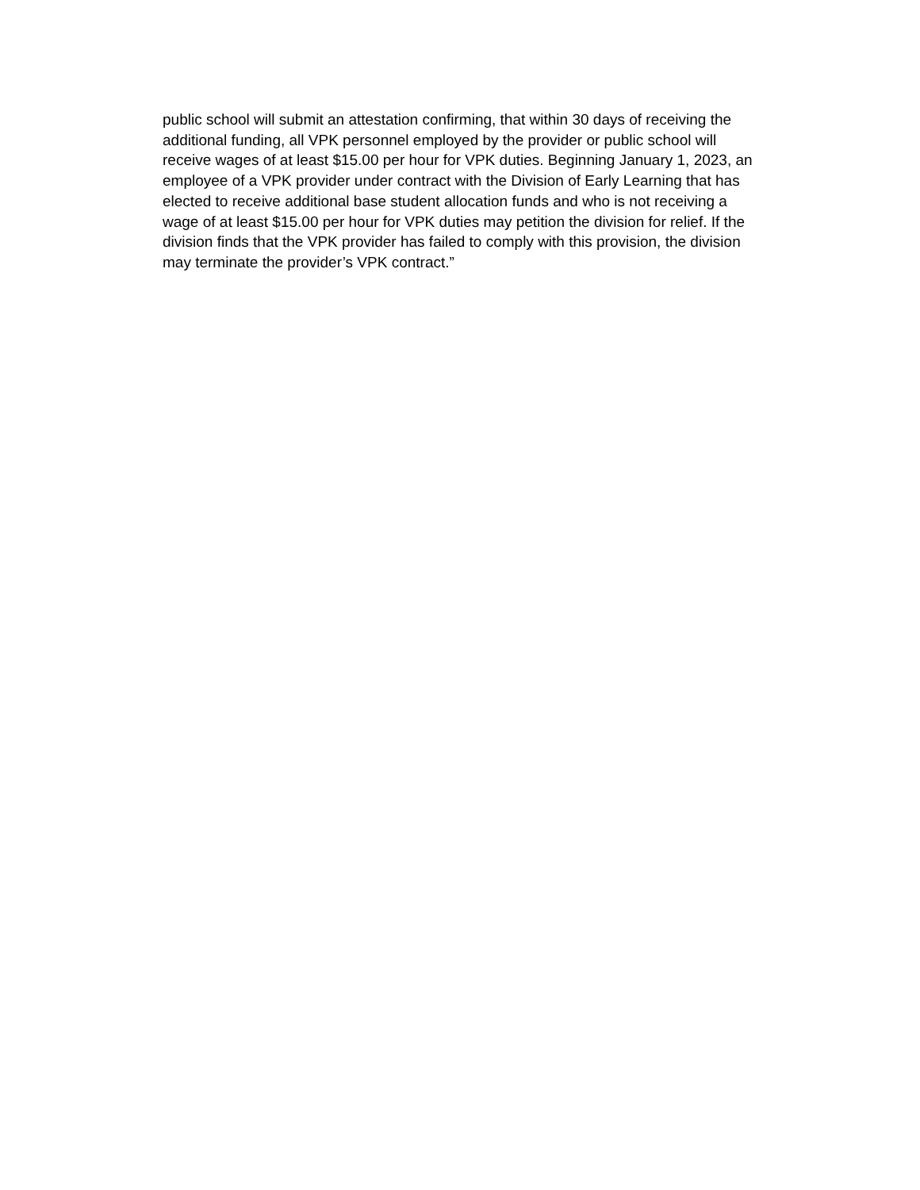public school will submit an attestation confirming, that within 30 days of receiving the
additional funding, all VPK personnel employed by the provider or public school will
receive wages of at least $15.00 per hour for VPK duties. Beginning January 1, 2023, an
employee of a VPK provider under contract with the Division of Early Learning that has
elected to receive additional base student allocation funds and who is not receiving a
wage of at least $15.00 per hour for VPK duties may petition the division for relief. If the
division finds that the VPK provider has failed to comply with this provision, the division
may terminate the provider’s VPK contract.”